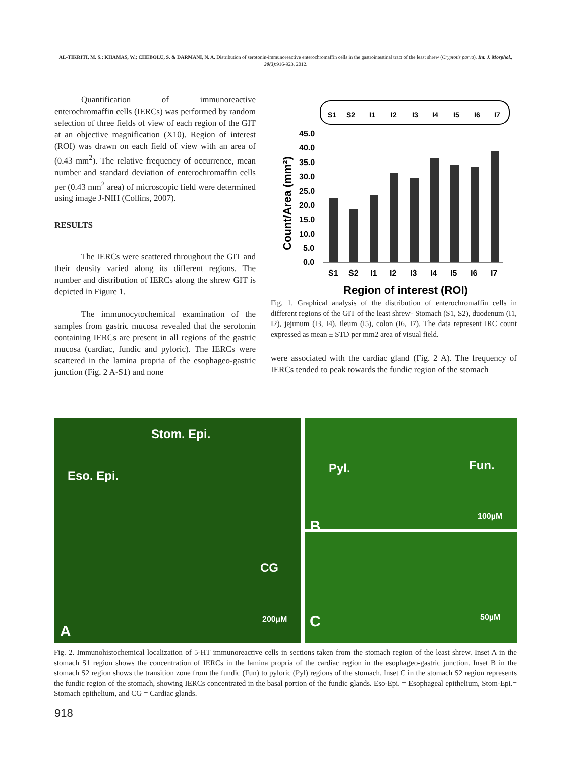AL-TIKRITI, M. S.; KHAMAS, W.; CHEBOLU, S. & DARMANI, N. A. Distribution of serotonin-immunoreactive enterochromaffin cells in the gastrointestinal tract of the least shrew (Cryptotis parva). Int. J. Morphol., 30(3):916-923, 2012.
Quantification of immunoreactive enterochromaffin cells (IERCs) was performed by random selection of three fields of view of each region of the GIT at an objective magnification (X10). Region of interest (ROI) was drawn on each field of view with an area of (0.43 mm<sup>2</sup>). The relative frequency of occurrence, mean number and standard deviation of enterochromaffin cells per (0.43 mm<sup>2</sup> area) of microscopic field were determined using image J-NIH (Collins, 2007).
RESULTS
The IERCs were scattered throughout the GIT and their density varied along its different regions. The number and distribution of IERCs along the shrew GIT is depicted in Figure 1.
The immunocytochemical examination of the samples from gastric mucosa revealed that the serotonin containing IERCs are present in all regions of the gastric mucosa (cardiac, fundic and pyloric). The IERCs were scattered in the lamina propria of the esophageo-gastric junction (Fig. 2 A-S1) and none
S1
S2
I1
I2
I3
I4
I5
I6
I7
45.0
40.0
35.0
30.0
25.0
20.0
15.0
10.0
5.0
0.0
Count/Area (mm²)
S1
S2
I1
I2
I3
I4
I5
I6
I7
Region of interest (ROI)
Fig. 1. Graphical analysis of the distribution of enterochromaffin cells in different regions of the GIT of the least shrew- Stomach (S1, S2), duodenum (I1, I2), jejunum (I3, I4), ileum (I5), colon (I6, I7). The data represent IRC count expressed as mean ± STD per mm2 area of visual field.
were associated with the cardiac gland (Fig. 2 A). The frequency of IERCs tended to peak towards the fundic region of the stomach
Stom. Epi.
Eso. Epi.
CG
200µM
A
Pyl. Fun.
100µM
B
50µM C
Fig. 2. Immunohistochemical localization of 5-HT immunoreactive cells in sections taken from the stomach region of the least shrew. Inset A in the stomach S1 region shows the concentration of IERCs in the lamina propria of the cardiac region in the esophageo-gastric junction. Inset B in the stomach S2 region shows the transition zone from the fundic (Fun) to pyloric (Pyl) regions of the stomach. Inset C in the stomach S2 region represents the fundic region of the stomach, showing IERCs concentrated in the basal portion of the fundic glands. Eso-Epi. = Esophageal epithelium, Stom-Epi.= Stomach epithelium, and CG = Cardiac glands.
918